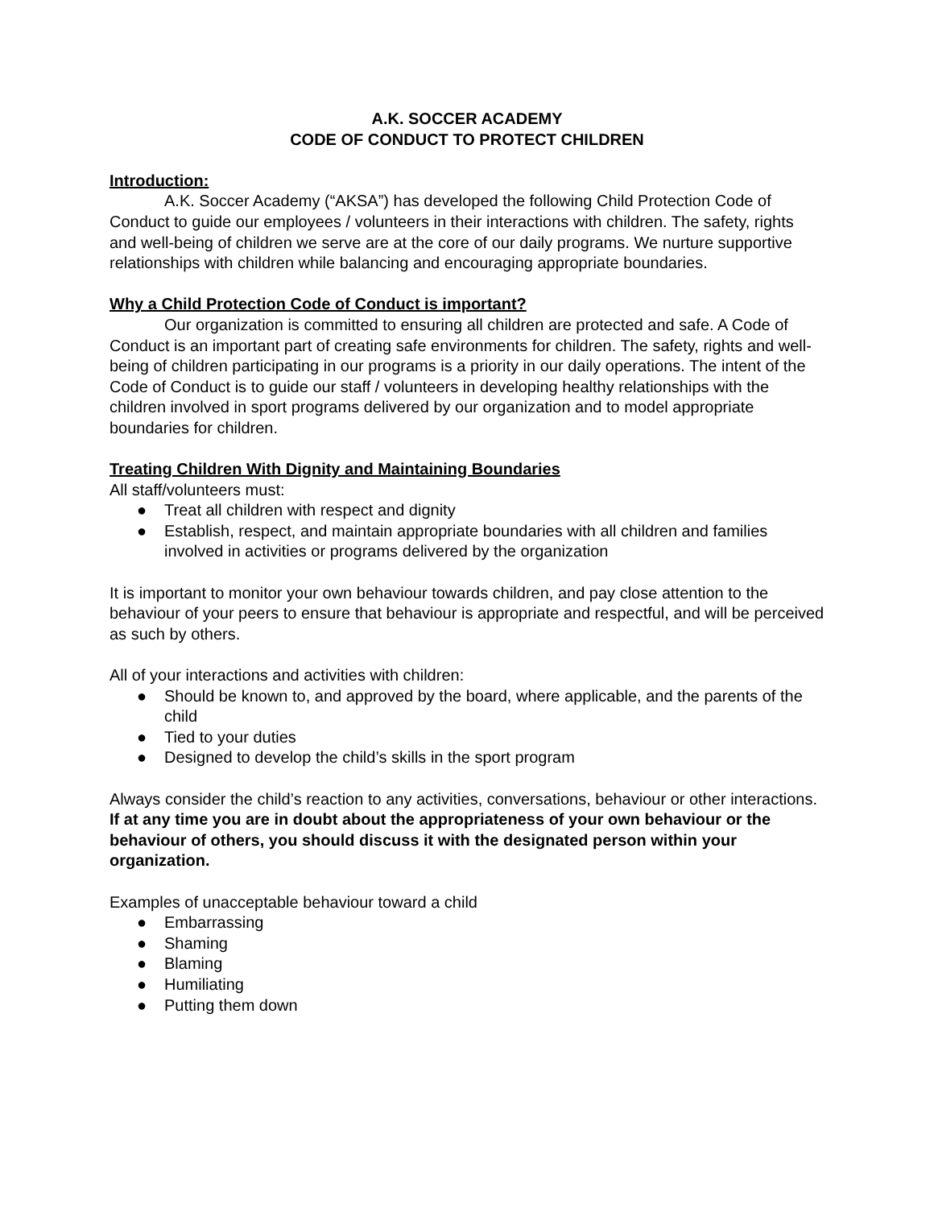A.K. SOCCER ACADEMY
CODE OF CONDUCT TO PROTECT CHILDREN
Introduction:
A.K. Soccer Academy (“AKSA”) has developed the following Child Protection Code of Conduct to guide our employees / volunteers in their interactions with children. The safety, rights and well-being of children we serve are at the core of our daily programs. We nurture supportive relationships with children while balancing and encouraging appropriate boundaries.
Why a Child Protection Code of Conduct is important?
Our organization is committed to ensuring all children are protected and safe. A Code of Conduct is an important part of creating safe environments for children. The safety, rights and well-being of children participating in our programs is a priority in our daily operations. The intent of the Code of Conduct is to guide our staff / volunteers in developing healthy relationships with the children involved in sport programs delivered by our organization and to model appropriate boundaries for children.
Treating Children With Dignity and Maintaining Boundaries
All staff/volunteers must:
● Treat all children with respect and dignity
● Establish, respect, and maintain appropriate boundaries with all children and families involved in activities or programs delivered by the organization
It is important to monitor your own behaviour towards children, and pay close attention to the behaviour of your peers to ensure that behaviour is appropriate and respectful, and will be perceived as such by others.
All of your interactions and activities with children:
● Should be known to, and approved by the board, where applicable, and the parents of the child
● Tied to your duties
● Designed to develop the child’s skills in the sport program
Always consider the child’s reaction to any activities, conversations, behaviour or other interactions. If at any time you are in doubt about the appropriateness of your own behaviour or the behaviour of others, you should discuss it with the designated person within your organization.
Examples of unacceptable behaviour toward a child
● Embarrassing
● Shaming
● Blaming
● Humiliating
● Putting them down